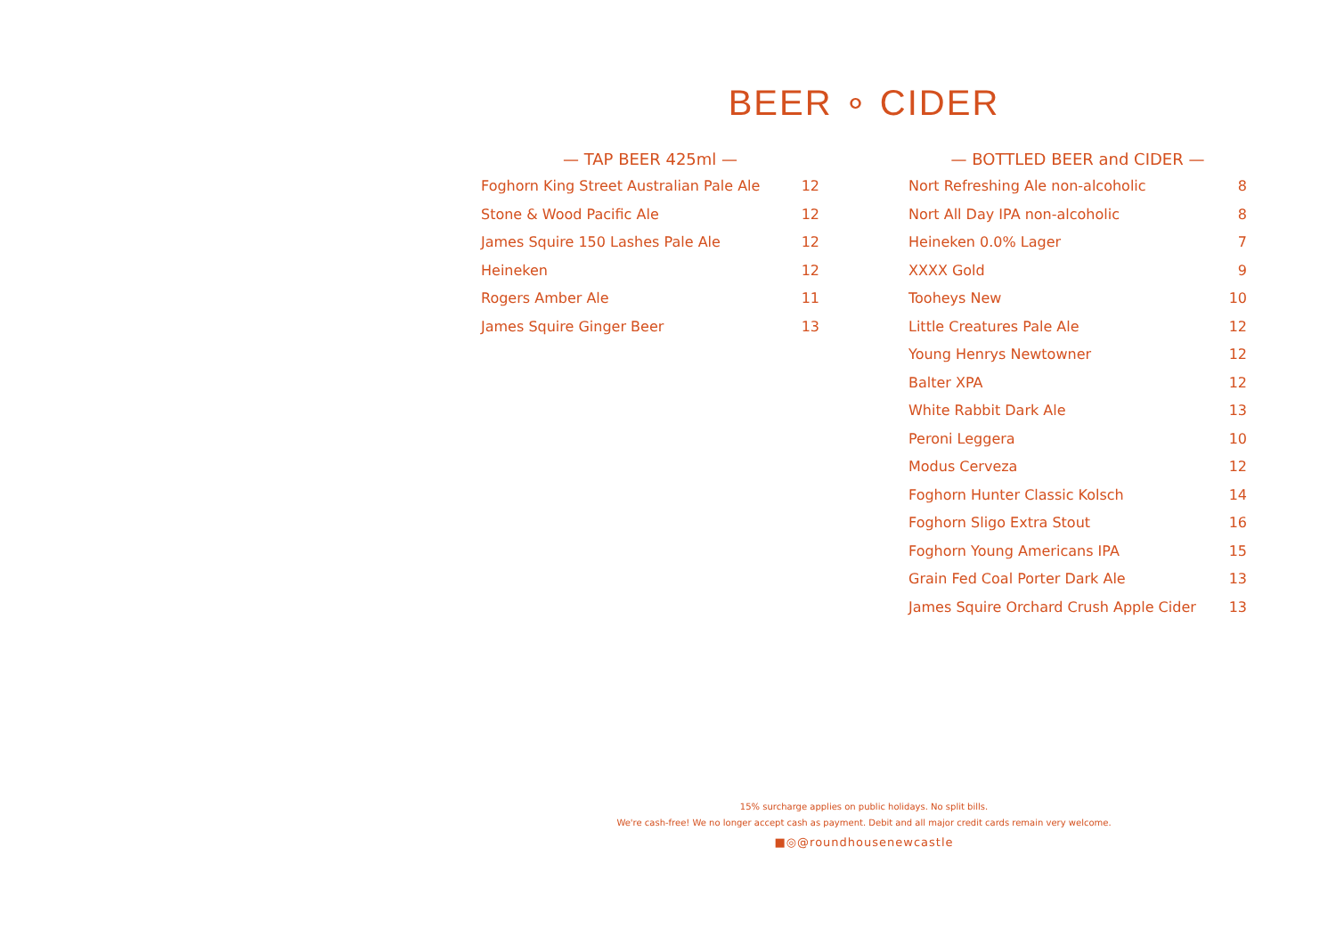BEER ∘ CIDER
— TAP BEER 425ml —
| Foghorn King Street Australian Pale Ale | 12 |
| Stone & Wood Pacific Ale | 12 |
| James Squire 150 Lashes Pale Ale | 12 |
| Heineken | 12 |
| Rogers Amber Ale | 11 |
| James Squire Ginger Beer | 13 |
— BOTTLED BEER and CIDER —
| Nort Refreshing Ale non-alcoholic | 8 |
| Nort All Day IPA non-alcoholic | 8 |
| Heineken 0.0% Lager | 7 |
| XXXX Gold | 9 |
| Tooheys New | 10 |
| Little Creatures Pale Ale | 12 |
| Young Henrys Newtowner | 12 |
| Balter XPA | 12 |
| White Rabbit Dark Ale | 13 |
| Peroni Leggera | 10 |
| Modus Cerveza | 12 |
| Foghorn Hunter Classic Kolsch | 14 |
| Foghorn Sligo Extra Stout | 16 |
| Foghorn Young Americans IPA | 15 |
| Grain Fed Coal Porter Dark Ale | 13 |
| James Squire Orchard Crush Apple Cider | 13 |
15% surcharge applies on public holidays. No split bills.
We're cash-free! We no longer accept cash as payment. Debit and all major credit cards remain very welcome.
■◎@roundhousenewcastle